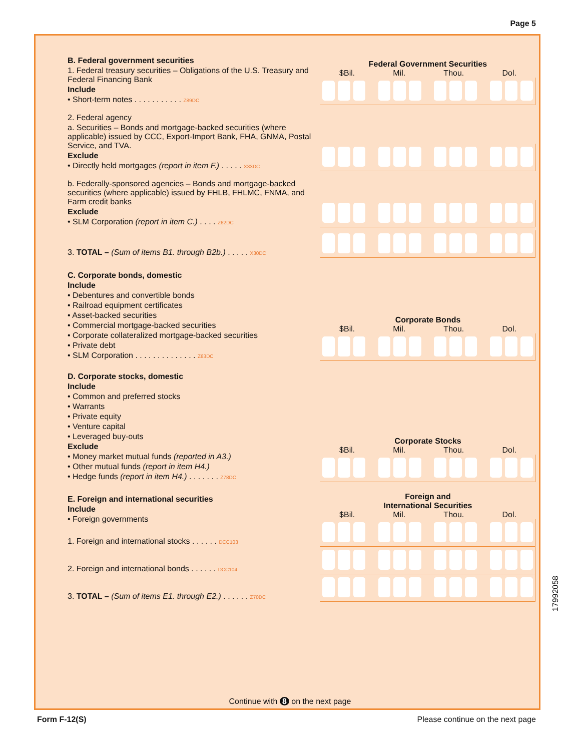Page 5
B. Federal government securities
1. Federal treasury securities – Obligations of the U.S. Treasury and Federal Financing Bank
Include
• Short-term notes . . . . . . . . . . . Z89DC
Federal Government Securities
$Bil. Mil. Thou. Dol.
2. Federal agency
a. Securities – Bonds and mortgage-backed securities (where applicable) issued by CCC, Export-Import Bank, FHA, GNMA, Postal Service, and TVA.
Exclude
• Directly held mortgages (report in item F.) . . . . . X33DC
b. Federally-sponsored agencies – Bonds and mortgage-backed securities (where applicable) issued by FHLB, FHLMC, FNMA, and Farm credit banks
Exclude
• SLM Corporation (report in item C.) . . . . Z62DC
3. TOTAL – (Sum of items B1. through B2b.) . . . . . X30DC
C. Corporate bonds, domestic
Include
• Debentures and convertible bonds
• Railroad equipment certificates
• Asset-backed securities
• Commercial mortgage-backed securities
• Corporate collateralized mortgage-backed securities
• Private debt
• SLM Corporation . . . . . . . . . . . . . . Z63DC
Corporate Bonds
$Bil. Mil. Thou. Dol.
D. Corporate stocks, domestic
Include
• Common and preferred stocks
• Warrants
• Private equity
• Venture capital
• Leveraged buy-outs
Exclude
• Money market mutual funds (reported in A3.)
• Other mutual funds (report in item H4.)
• Hedge funds (report in item H4.) . . . . . . . Z78DC
Corporate Stocks
$Bil. Mil. Thou. Dol.
E. Foreign and international securities
Include
• Foreign governments
1. Foreign and international stocks . . . . . . DCC103
Foreign and
International Securities
$Bil. Mil. Thou. Dol.
2. Foreign and international bonds . . . . . . DCC104
3. TOTAL – (Sum of items E1. through E2.) . . . . . . Z70DC
Continue with 8 on the next page
17992058
Form F-12(S) Please continue on the next page